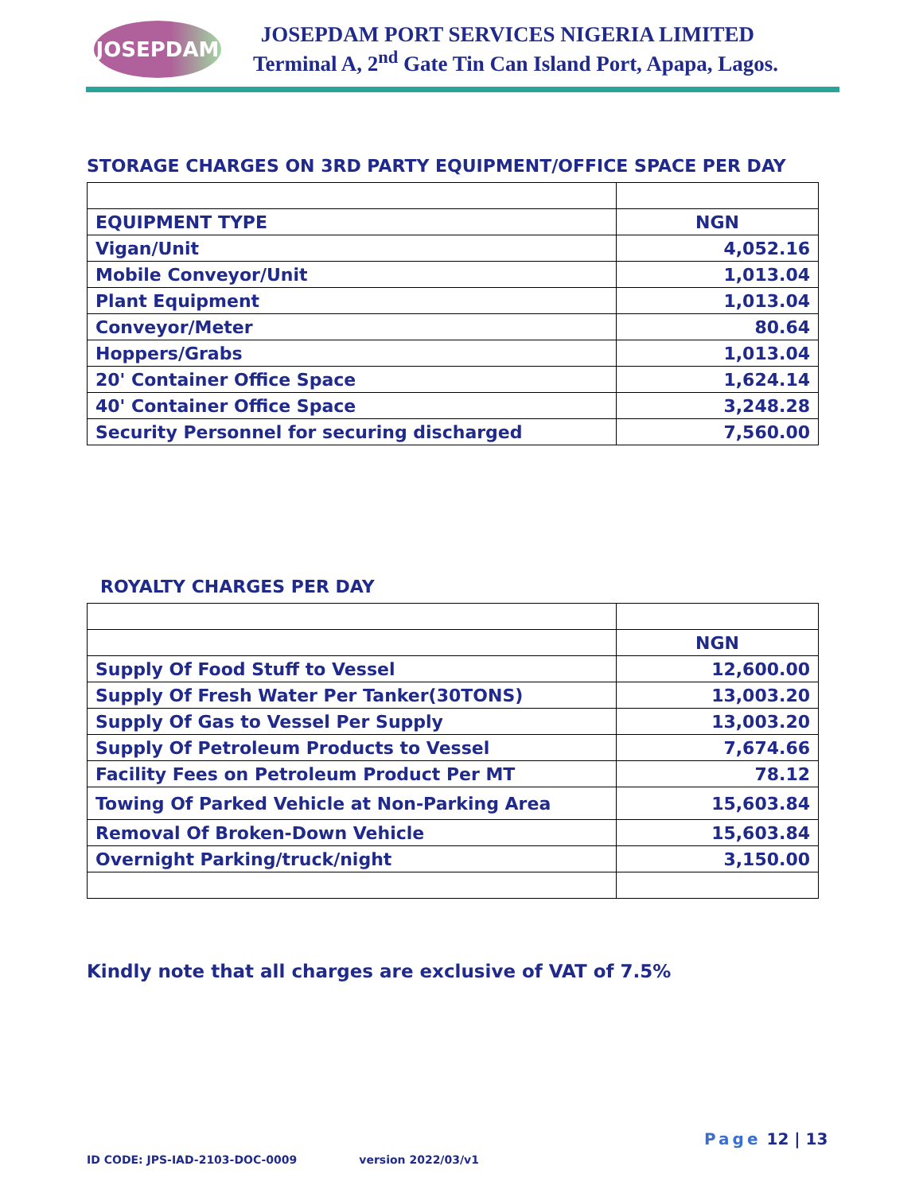JOSEPDAM
JOSEPDAM PORT SERVICES NIGERIA LIMITED
Terminal A, 2<sup>nd</sup> Gate Tin Can Island Port, Apapa, Lagos.
STORAGE CHARGES ON 3RD PARTY EQUIPMENT/OFFICE SPACE PER DAY
| EQUIPMENT TYPE | NGN |
| Vigan/Unit | 4,052.16 |
| Mobile Conveyor/Unit | 1,013.04 |
| Plant Equipment | 1,013.04 |
| Conveyor/Meter | 80.64 |
| Hoppers/Grabs | 1,013.04 |
| 20' Container Office Space | 1,624.14 |
| 40' Container Office Space | 3,248.28 |
| Security Personnel for securing discharged | 7,560.00 |
ROYALTY CHARGES PER DAY
| | NGN |
| Supply Of Food Stuff to Vessel | 12,600.00 |
| Supply Of Fresh Water Per Tanker(30TONS) | 13,003.20 |
| Supply Of Gas to Vessel Per Supply | 13,003.20 |
| Supply Of Petroleum Products to Vessel | 7,674.66 |
| Facility Fees on Petroleum Product Per MT | 78.12 |
| Towing Of Parked Vehicle at Non-Parking Area | 15,603.84 |
| Removal Of Broken-Down Vehicle | 15,603.84 |
| Overnight Parking/truck/night | 3,150.00 |
Kindly note that all charges are exclusive of VAT of 7.5%
Page 12 | 13
ID CODE: JPS-IAD-2103-DOC-0009 version 2022/03/v1